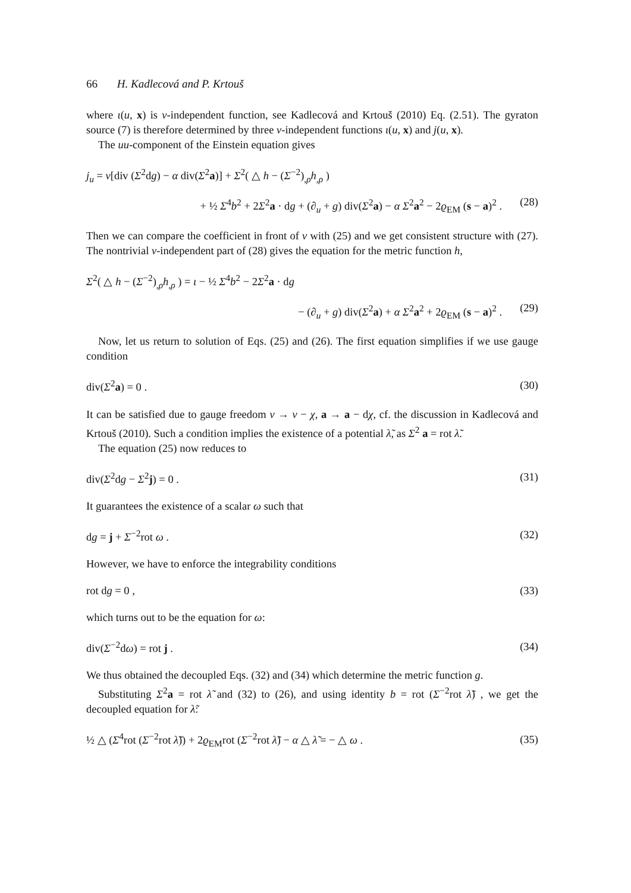66 H. Kadlecová and P. Krtouš
where ι(u, x) is v-independent function, see Kadlecová and Krtouš (2010) Eq. (2.51). The gyraton source (7) is therefore determined by three v-independent functions ι(u, x) and j(u, x).
The uu-component of the Einstein equation gives
j<sub>u</sub> = v[div (Σ<sup>2</sup>dg) − α div(Σ<sup>2</sup>a)] + Σ<sup>2</sup>( △ h − (Σ<sup>−2</sup>)<sub>,ρ</sub>h<sub>,ρ</sub> )
+ ½ Σ<sup>4</sup>b<sup>2</sup> + 2Σ<sup>2</sup>a · dg + (∂<sub>u</sub> + g) div(Σ<sup>2</sup>a) − α Σ<sup>2</sup>a<sup>2</sup> − 2ϱ<sub>EM</sub> (s − a)<sup>2</sup> . (28)
Then we can compare the coefficient in front of v with (25) and we get consistent structure with (27). The nontrivial v-independent part of (28) gives the equation for the metric function h,
Σ<sup>2</sup>( △ h − (Σ<sup>−2</sup>)<sub>,ρ</sub>h<sub>,ρ</sub> ) = ι − ½ Σ<sup>4</sup>b<sup>2</sup> − 2Σ<sup>2</sup>a · dg
− (∂<sub>u</sub> + g) div(Σ<sup>2</sup>a) + α Σ<sup>2</sup>a<sup>2</sup> + 2ϱ<sub>EM</sub> (s − a)<sup>2</sup> . (29)
Now, let us return to solution of Eqs. (25) and (26). The first equation simplifies if we use gauge condition
div(Σ<sup>2</sup>a) = 0 . (30)
It can be satisfied due to gauge freedom v → v − χ, a → a − dχ, cf. the discussion in Kadlecová and Krtouš (2010). Such a condition implies the existence of a potential λ̃, as Σ<sup>2</sup> a = rot λ̃.
The equation (25) now reduces to
div(Σ<sup>2</sup>dg − Σ<sup>2</sup>j) = 0 . (31)
It guarantees the existence of a scalar ω such that
dg = j + Σ<sup>−2</sup>rot ω . (32)
However, we have to enforce the integrability conditions
rot dg = 0 , (33)
which turns out to be the equation for ω:
div(Σ<sup>−2</sup>dω) = rot j . (34)
We thus obtained the decoupled Eqs. (32) and (34) which determine the metric function g.
Substituting Σ<sup>2</sup>a = rot λ̃ and (32) to (26), and using identity b = rot (Σ<sup>−2</sup>rot λ̃) , we get the decoupled equation for λ̃:
½ △ (Σ<sup>4</sup>rot (Σ<sup>−2</sup>rot λ̃)) + 2ϱ<sub>EM</sub>rot (Σ<sup>−2</sup>rot λ̃) − α △ λ̃ = − △ ω . (35)